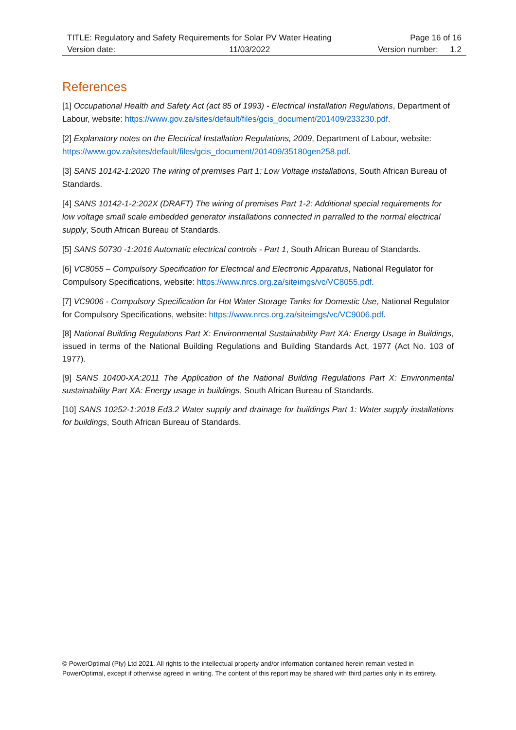| TITLE: Regulatory and Safety Requirements for Solar PV Water Heating | | Page 16 of 16 | |
| Version date: | 11/03/2022 | Version number: | 1.2 |
References
[1] Occupational Health and Safety Act (act 85 of 1993) - Electrical Installation Regulations, Department of Labour, website: https://www.gov.za/sites/default/files/gcis_document/201409/233230.pdf.
[2] Explanatory notes on the Electrical Installation Regulations, 2009, Department of Labour, website: https://www.gov.za/sites/default/files/gcis_document/201409/35180gen258.pdf.
[3] SANS 10142-1:2020 The wiring of premises Part 1: Low Voltage installations, South African Bureau of Standards.
[4] SANS 10142-1-2:202X (DRAFT) The wiring of premises Part 1-2: Additional special requirements for low voltage small scale embedded generator installations connected in parralled to the normal electrical supply, South African Bureau of Standards.
[5] SANS 50730 -1:2016 Automatic electrical controls - Part 1, South African Bureau of Standards.
[6] VC8055 – Compulsory Specification for Electrical and Electronic Apparatus, National Regulator for Compulsory Specifications, website: https://www.nrcs.org.za/siteimgs/vc/VC8055.pdf.
[7] VC9006 - Compulsory Specification for Hot Water Storage Tanks for Domestic Use, National Regulator for Compulsory Specifications, website: https://www.nrcs.org.za/siteimgs/vc/VC9006.pdf.
[8] National Building Regulations Part X: Environmental Sustainability Part XA: Energy Usage in Buildings, issued in terms of the National Building Regulations and Building Standards Act, 1977 (Act No. 103 of 1977).
[9] SANS 10400-XA:2011 The Application of the National Building Regulations Part X: Environmental sustainability Part XA: Energy usage in buildings, South African Bureau of Standards.
[10] SANS 10252-1:2018 Ed3.2 Water supply and drainage for buildings Part 1: Water supply installations for buildings, South African Bureau of Standards.
© PowerOptimal (Pty) Ltd 2021. All rights to the intellectual property and/or information contained herein remain vested in PowerOptimal, except if otherwise agreed in writing. The content of this report may be shared with third parties only in its entirety.